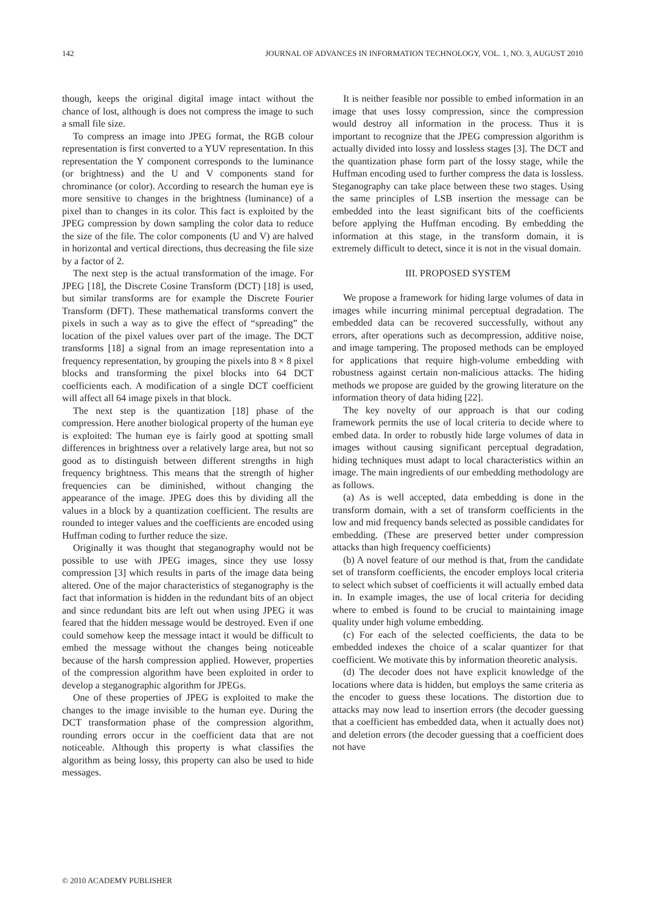142 JOURNAL OF ADVANCES IN INFORMATION TECHNOLOGY, VOL. 1, NO. 3, AUGUST 2010
though, keeps the original digital image intact without the chance of lost, although is does not compress the image to such a small file size.
To compress an image into JPEG format, the RGB colour representation is first converted to a YUV representation. In this representation the Y component corresponds to the luminance (or brightness) and the U and V components stand for chrominance (or color). According to research the human eye is more sensitive to changes in the brightness (luminance) of a pixel than to changes in its color. This fact is exploited by the JPEG compression by down sampling the color data to reduce the size of the file. The color components (U and V) are halved in horizontal and vertical directions, thus decreasing the file size by a factor of 2.
The next step is the actual transformation of the image. For JPEG [18], the Discrete Cosine Transform (DCT) [18] is used, but similar transforms are for example the Discrete Fourier Transform (DFT). These mathematical transforms convert the pixels in such a way as to give the effect of “spreading” the location of the pixel values over part of the image. The DCT transforms [18] a signal from an image representation into a frequency representation, by grouping the pixels into 8 × 8 pixel blocks and transforming the pixel blocks into 64 DCT coefficients each. A modification of a single DCT coefficient will affect all 64 image pixels in that block.
The next step is the quantization [18] phase of the compression. Here another biological property of the human eye is exploited: The human eye is fairly good at spotting small differences in brightness over a relatively large area, but not so good as to distinguish between different strengths in high frequency brightness. This means that the strength of higher frequencies can be diminished, without changing the appearance of the image. JPEG does this by dividing all the values in a block by a quantization coefficient. The results are rounded to integer values and the coefficients are encoded using Huffman coding to further reduce the size.
Originally it was thought that steganography would not be possible to use with JPEG images, since they use lossy compression [3] which results in parts of the image data being altered. One of the major characteristics of steganography is the fact that information is hidden in the redundant bits of an object and since redundant bits are left out when using JPEG it was feared that the hidden message would be destroyed. Even if one could somehow keep the message intact it would be difficult to embed the message without the changes being noticeable because of the harsh compression applied. However, properties of the compression algorithm have been exploited in order to develop a steganographic algorithm for JPEGs.
One of these properties of JPEG is exploited to make the changes to the image invisible to the human eye. During the DCT transformation phase of the compression algorithm, rounding errors occur in the coefficient data that are not noticeable. Although this property is what classifies the algorithm as being lossy, this property can also be used to hide messages.
It is neither feasible nor possible to embed information in an image that uses lossy compression, since the compression would destroy all information in the process. Thus it is important to recognize that the JPEG compression algorithm is actually divided into lossy and lossless stages [3]. The DCT and the quantization phase form part of the lossy stage, while the Huffman encoding used to further compress the data is lossless. Steganography can take place between these two stages. Using the same principles of LSB insertion the message can be embedded into the least significant bits of the coefficients before applying the Huffman encoding. By embedding the information at this stage, in the transform domain, it is extremely difficult to detect, since it is not in the visual domain.
III. PROPOSED SYSTEM
We propose a framework for hiding large volumes of data in images while incurring minimal perceptual degradation. The embedded data can be recovered successfully, without any errors, after operations such as decompression, additive noise, and image tampering. The proposed methods can be employed for applications that require high-volume embedding with robustness against certain non-malicious attacks. The hiding methods we propose are guided by the growing literature on the information theory of data hiding [22].
The key novelty of our approach is that our coding framework permits the use of local criteria to decide where to embed data. In order to robustly hide large volumes of data in images without causing significant perceptual degradation, hiding techniques must adapt to local characteristics within an image. The main ingredients of our embedding methodology are as follows.
(a) As is well accepted, data embedding is done in the transform domain, with a set of transform coefficients in the low and mid frequency bands selected as possible candidates for embedding. (These are preserved better under compression attacks than high frequency coefficients)
(b) A novel feature of our method is that, from the candidate set of transform coefficients, the encoder employs local criteria to select which subset of coefficients it will actually embed data in. In example images, the use of local criteria for deciding where to embed is found to be crucial to maintaining image quality under high volume embedding.
(c) For each of the selected coefficients, the data to be embedded indexes the choice of a scalar quantizer for that coefficient. We motivate this by information theoretic analysis.
(d) The decoder does not have explicit knowledge of the locations where data is hidden, but employs the same criteria as the encoder to guess these locations. The distortion due to attacks may now lead to insertion errors (the decoder guessing that a coefficient has embedded data, when it actually does not) and deletion errors (the decoder guessing that a coefficient does not have
© 2010 ACADEMY PUBLISHER